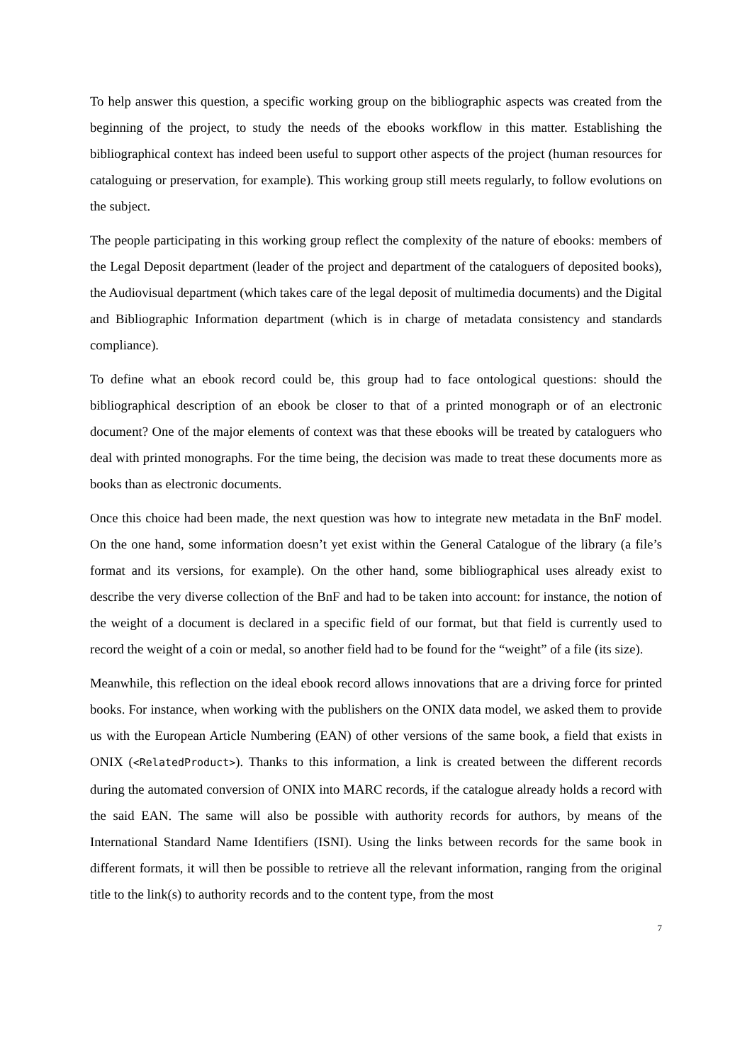To help answer this question, a specific working group on the bibliographic aspects was created from the beginning of the project, to study the needs of the ebooks workflow in this matter. Establishing the bibliographical context has indeed been useful to support other aspects of the project (human resources for cataloguing or preservation, for example). This working group still meets regularly, to follow evolutions on the subject.
The people participating in this working group reflect the complexity of the nature of ebooks: members of the Legal Deposit department (leader of the project and department of the cataloguers of deposited books), the Audiovisual department (which takes care of the legal deposit of multimedia documents) and the Digital and Bibliographic Information department (which is in charge of metadata consistency and standards compliance).
To define what an ebook record could be, this group had to face ontological questions: should the bibliographical description of an ebook be closer to that of a printed monograph or of an electronic document? One of the major elements of context was that these ebooks will be treated by cataloguers who deal with printed monographs. For the time being, the decision was made to treat these documents more as books than as electronic documents.
Once this choice had been made, the next question was how to integrate new metadata in the BnF model. On the one hand, some information doesn’t yet exist within the General Catalogue of the library (a file’s format and its versions, for example). On the other hand, some bibliographical uses already exist to describe the very diverse collection of the BnF and had to be taken into account: for instance, the notion of the weight of a document is declared in a specific field of our format, but that field is currently used to record the weight of a coin or medal, so another field had to be found for the “weight” of a file (its size).
Meanwhile, this reflection on the ideal ebook record allows innovations that are a driving force for printed books. For instance, when working with the publishers on the ONIX data model, we asked them to provide us with the European Article Numbering (EAN) of other versions of the same book, a field that exists in ONIX (<RelatedProduct>). Thanks to this information, a link is created between the different records during the automated conversion of ONIX into MARC records, if the catalogue already holds a record with the said EAN. The same will also be possible with authority records for authors, by means of the International Standard Name Identifiers (ISNI). Using the links between records for the same book in different formats, it will then be possible to retrieve all the relevant information, ranging from the original title to the link(s) to authority records and to the content type, from the most
7